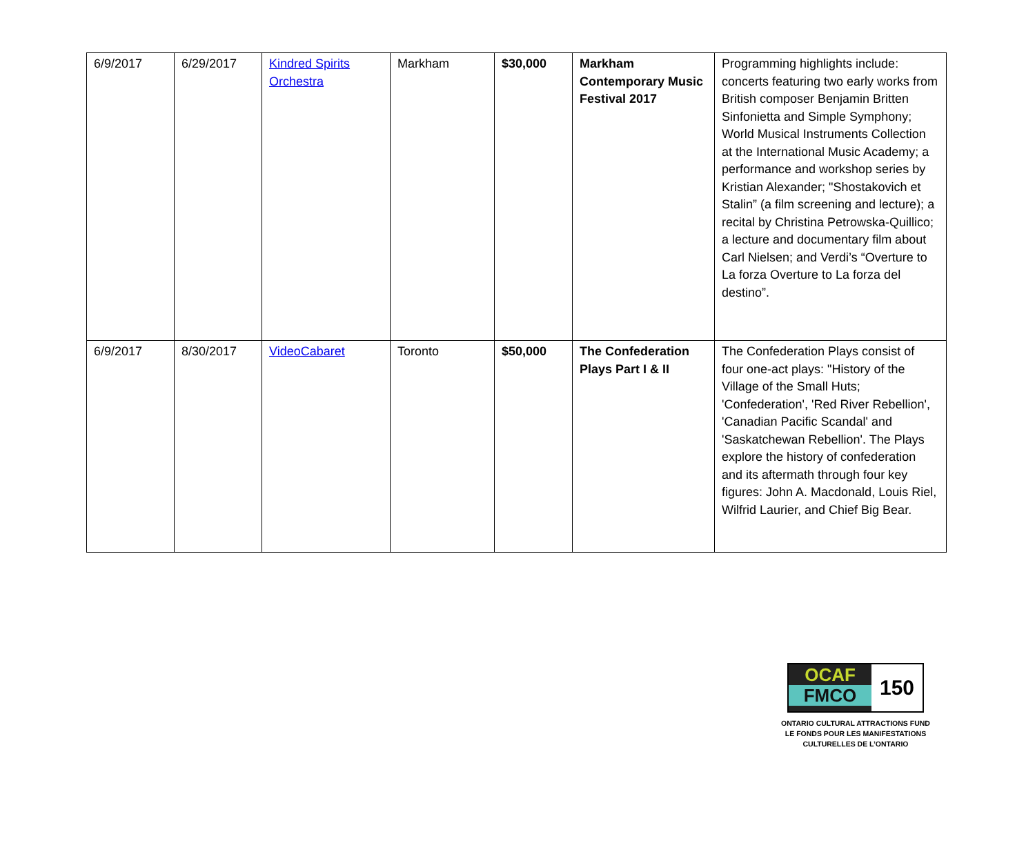| 6/9/2017 | 6/29/2017 | Kindred Spirits Orchestra | Markham | $30,000 | Markham Contemporary Music Festival 2017 | Programming highlights include: concerts featuring two early works from British composer Benjamin Britten Sinfonietta and Simple Symphony; World Musical Instruments Collection at the International Music Academy; a performance and workshop series by Kristian Alexander; "Shostakovich et Stalin” (a film screening and lecture); a recital by Christina Petrowska-Quillico; a lecture and documentary film about Carl Nielsen; and Verdi’s “Overture to La forza Overture to La forza del destino”. |
| 6/9/2017 | 8/30/2017 | VideoCabaret | Toronto | $50,000 | The Confederation Plays Part I & II | The Confederation Plays consist of four one-act plays: "History of the Village of the Small Huts; 'Confederation', 'Red River Rebellion', 'Canadian Pacific Scandal' and 'Saskatchewan Rebellion'. The Plays explore the history of confederation and its aftermath through four key figures: John A. Macdonald, Louis Riel, Wilfrid Laurier, and Chief Big Bear. |
OCAF
FMCO
150
ONTARIO CULTURAL ATTRACTIONS FUND
LE FONDS POUR LES MANIFESTATIONS
CULTURELLES DE L’ONTARIO